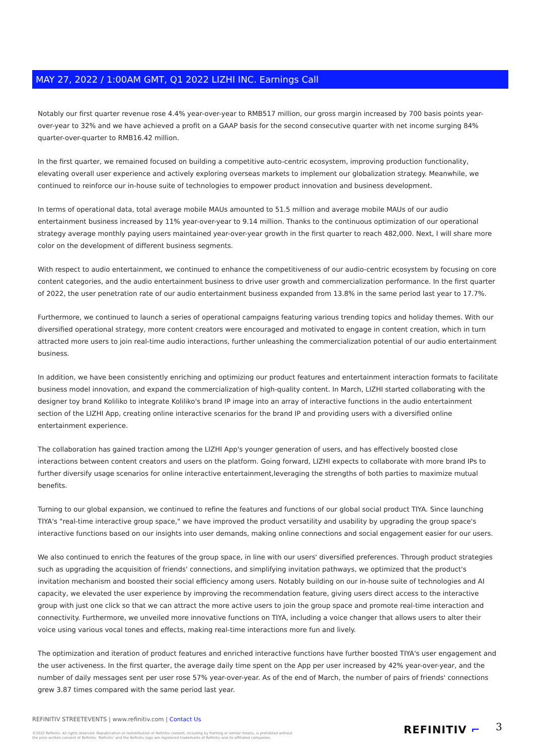MAY 27, 2022 / 1:00AM GMT, Q1 2022 LIZHI INC. Earnings Call
Notably our first quarter revenue rose 4.4% year-over-year to RMB517 million, our gross margin increased by 700 basis points year-over-year to 32% and we have achieved a profit on a GAAP basis for the second consecutive quarter with net income surging 84% quarter-over-quarter to RMB16.42 million.
In the first quarter, we remained focused on building a competitive auto-centric ecosystem, improving production functionality, elevating overall user experience and actively exploring overseas markets to implement our globalization strategy. Meanwhile, we continued to reinforce our in-house suite of technologies to empower product innovation and business development.
In terms of operational data, total average mobile MAUs amounted to 51.5 million and average mobile MAUs of our audio entertainment business increased by 11% year-over-year to 9.14 million. Thanks to the continuous optimization of our operational strategy average monthly paying users maintained year-over-year growth in the first quarter to reach 482,000. Next, I will share more color on the development of different business segments.
With respect to audio entertainment, we continued to enhance the competitiveness of our audio-centric ecosystem by focusing on core content categories, and the audio entertainment business to drive user growth and commercialization performance. In the first quarter of 2022, the user penetration rate of our audio entertainment business expanded from 13.8% in the same period last year to 17.7%.
Furthermore, we continued to launch a series of operational campaigns featuring various trending topics and holiday themes. With our diversified operational strategy, more content creators were encouraged and motivated to engage in content creation, which in turn attracted more users to join real-time audio interactions, further unleashing the commercialization potential of our audio entertainment business.
In addition, we have been consistently enriching and optimizing our product features and entertainment interaction formats to facilitate business model innovation, and expand the commercialization of high-quality content. In March, LIZHI started collaborating with the designer toy brand Koliliko to integrate Koliliko's brand IP image into an array of interactive functions in the audio entertainment section of the LIZHI App, creating online interactive scenarios for the brand IP and providing users with a diversified online entertainment experience.
The collaboration has gained traction among the LIZHI App's younger generation of users, and has effectively boosted close interactions between content creators and users on the platform. Going forward, LIZHI expects to collaborate with more brand IPs to further diversify usage scenarios for online interactive entertainment,leveraging the strengths of both parties to maximize mutual benefits.
Turning to our global expansion, we continued to refine the features and functions of our global social product TIYA. Since launching TIYA's "real-time interactive group space," we have improved the product versatility and usability by upgrading the group space's interactive functions based on our insights into user demands, making online connections and social engagement easier for our users.
We also continued to enrich the features of the group space, in line with our users' diversified preferences. Through product strategies such as upgrading the acquisition of friends' connections, and simplifying invitation pathways, we optimized that the product's invitation mechanism and boosted their social efficiency among users. Notably building on our in-house suite of technologies and AI capacity, we elevated the user experience by improving the recommendation feature, giving users direct access to the interactive group with just one click so that we can attract the more active users to join the group space and promote real-time interaction and connectivity. Furthermore, we unveiled more innovative functions on TIYA, including a voice changer that allows users to alter their voice using various vocal tones and effects, making real-time interactions more fun and lively.
The optimization and iteration of product features and enriched interactive functions have further boosted TIYA's user engagement and the user activeness. In the first quarter, the average daily time spent on the App per user increased by 42% year-over-year, and the number of daily messages sent per user rose 57% year-over-year. As of the end of March, the number of pairs of friends' connections grew 3.87 times compared with the same period last year.
REFINITIV STREETEVENTS | www.refinitiv.com | Contact Us
©2022 Refinitiv. All rights reserved. Republication or redistribution of Refinitiv content, including by framing or similar means, is prohibited without the prior written consent of Refinitiv. 'Refinitiv' and the Refinitiv logo are registered trademarks of Refinitiv and its affiliated companies.
REFINITIV ⌐ 3